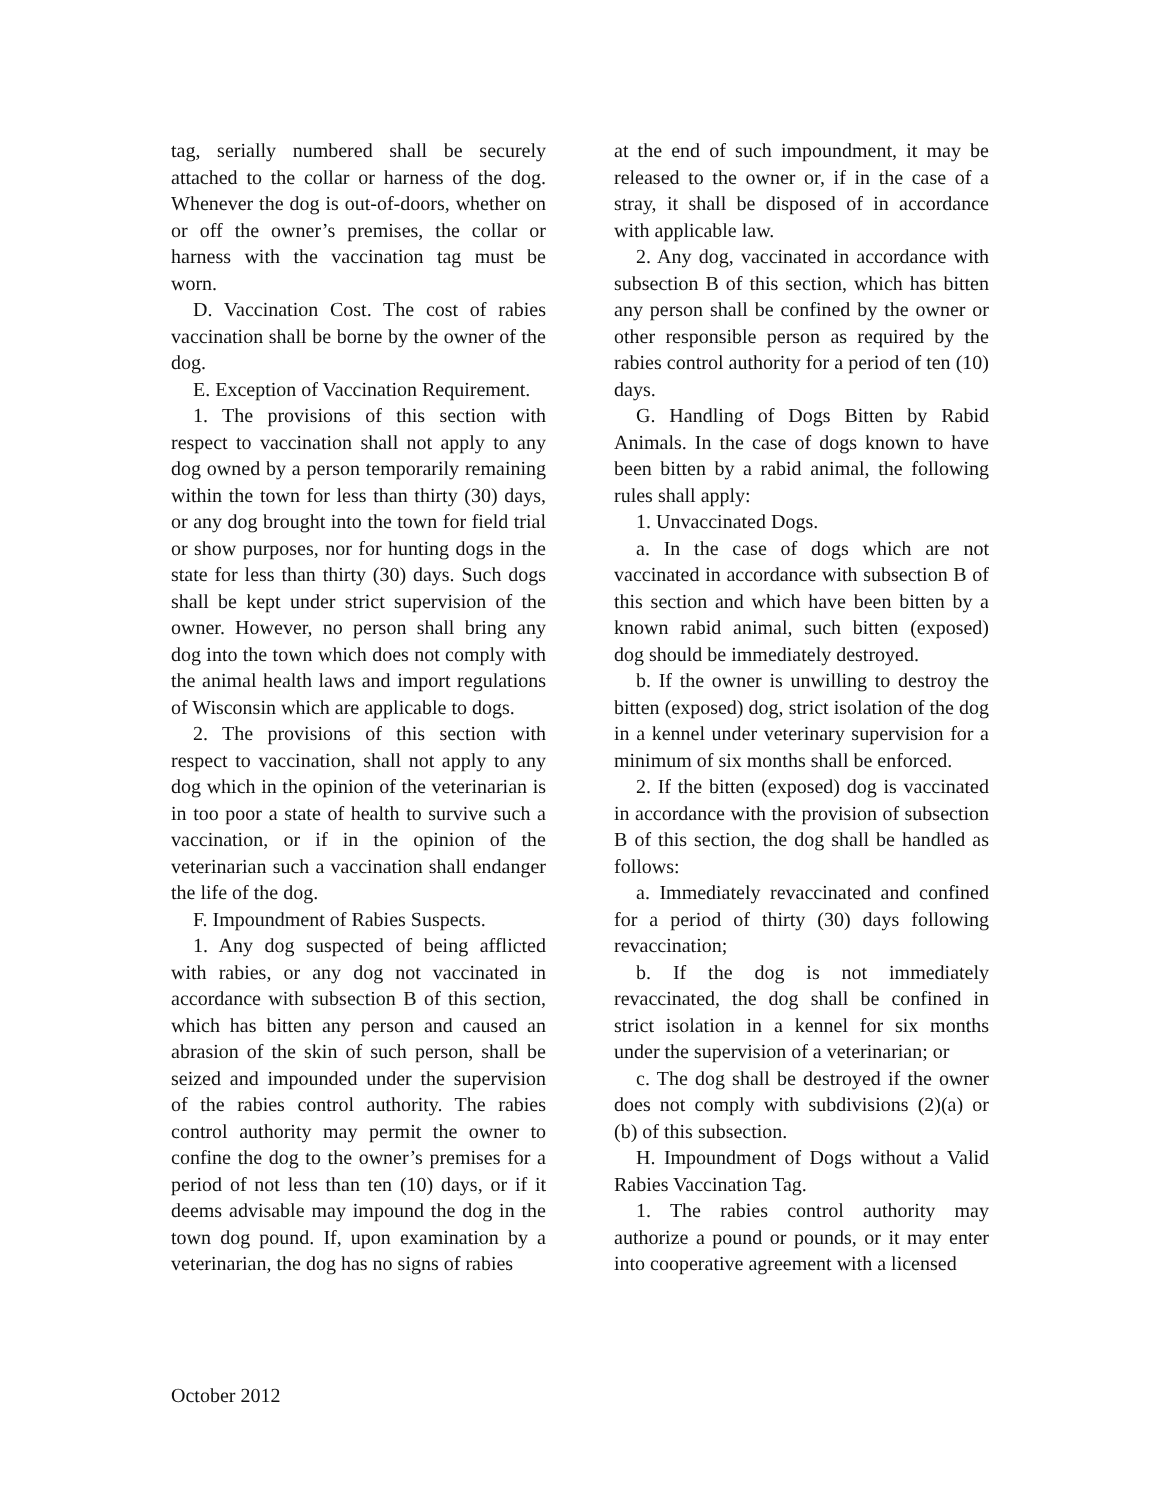tag, serially numbered shall be securely attached to the collar or harness of the dog. Whenever the dog is out-of-doors, whether on or off the owner’s premises, the collar or harness with the vaccination tag must be worn.
D. Vaccination Cost. The cost of rabies vaccination shall be borne by the owner of the dog.
E. Exception of Vaccination Requirement.
1. The provisions of this section with respect to vaccination shall not apply to any dog owned by a person temporarily remaining within the town for less than thirty (30) days, or any dog brought into the town for field trial or show purposes, nor for hunting dogs in the state for less than thirty (30) days. Such dogs shall be kept under strict supervision of the owner. However, no person shall bring any dog into the town which does not comply with the animal health laws and import regulations of Wisconsin which are applicable to dogs.
2. The provisions of this section with respect to vaccination, shall not apply to any dog which in the opinion of the veterinarian is in too poor a state of health to survive such a vaccination, or if in the opinion of the veterinarian such a vaccination shall endanger the life of the dog.
F. Impoundment of Rabies Suspects.
1. Any dog suspected of being afflicted with rabies, or any dog not vaccinated in accordance with subsection B of this section, which has bitten any person and caused an abrasion of the skin of such person, shall be seized and impounded under the supervision of the rabies control authority. The rabies control authority may permit the owner to confine the dog to the owner’s premises for a period of not less than ten (10) days, or if it deems advisable may impound the dog in the town dog pound. If, upon examination by a veterinarian, the dog has no signs of rabies
at the end of such impoundment, it may be released to the owner or, if in the case of a stray, it shall be disposed of in accordance with applicable law.
2. Any dog, vaccinated in accordance with subsection B of this section, which has bitten any person shall be confined by the owner or other responsible person as required by the rabies control authority for a period of ten (10) days.
G. Handling of Dogs Bitten by Rabid Animals. In the case of dogs known to have been bitten by a rabid animal, the following rules shall apply:
1. Unvaccinated Dogs.
a. In the case of dogs which are not vaccinated in accordance with subsection B of this section and which have been bitten by a known rabid animal, such bitten (exposed) dog should be immediately destroyed.
b. If the owner is unwilling to destroy the bitten (exposed) dog, strict isolation of the dog in a kennel under veterinary supervision for a minimum of six months shall be enforced.
2. If the bitten (exposed) dog is vaccinated in accordance with the provision of subsection B of this section, the dog shall be handled as follows:
a. Immediately revaccinated and confined for a period of thirty (30) days following revaccination;
b. If the dog is not immediately revaccinated, the dog shall be confined in strict isolation in a kennel for six months under the supervision of a veterinarian; or
c. The dog shall be destroyed if the owner does not comply with subdivisions (2)(a) or (b) of this subsection.
H. Impoundment of Dogs without a Valid Rabies Vaccination Tag.
1. The rabies control authority may authorize a pound or pounds, or it may enter into cooperative agreement with a licensed
October 2012